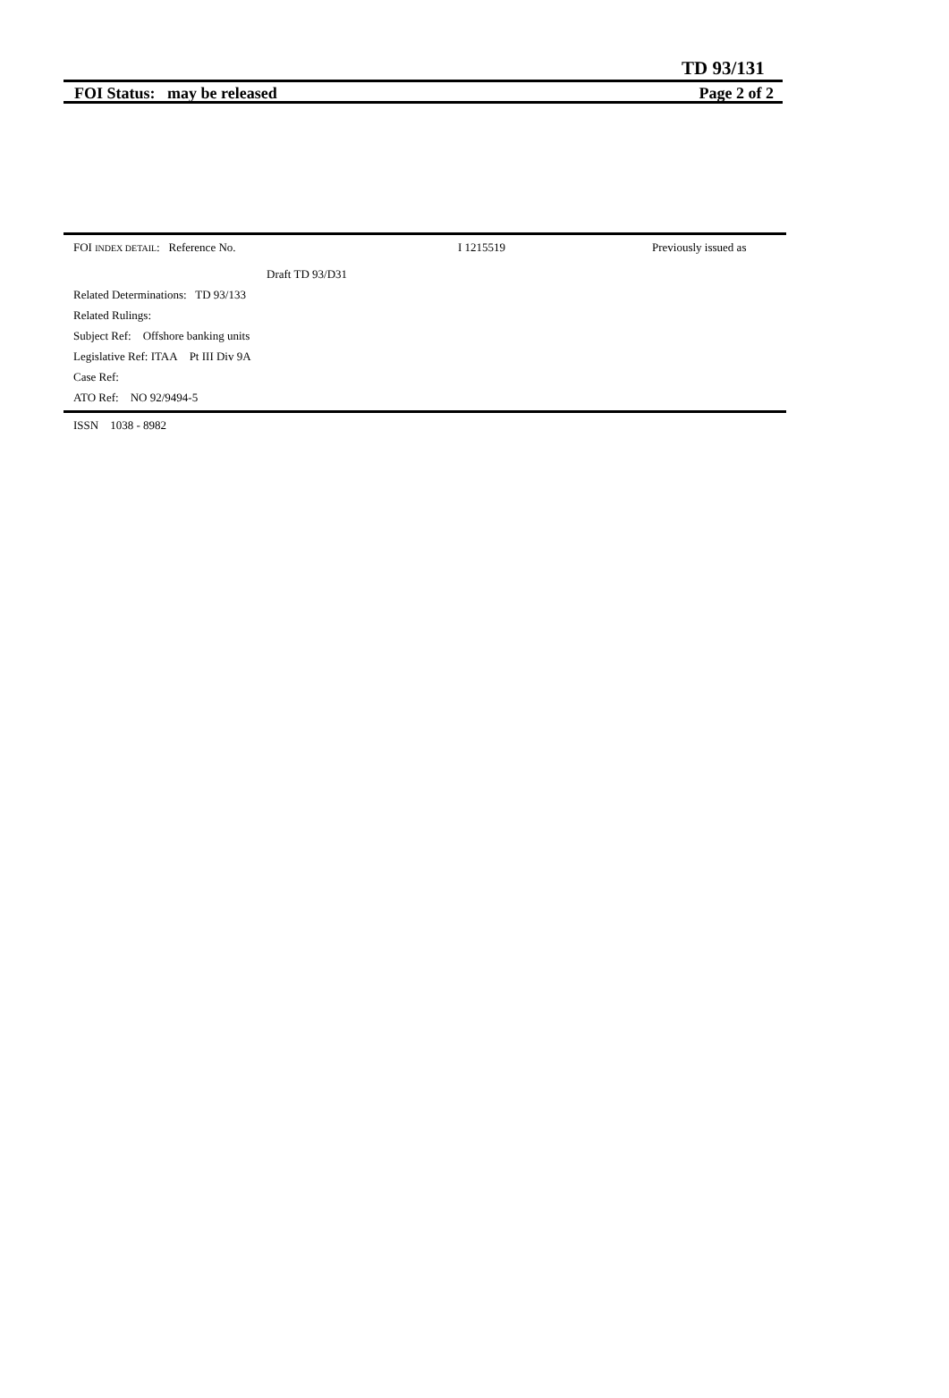TD 93/131
FOI Status: may be released Page 2 of 2
FOI INDEX DETAIL: Reference No. I 1215519 Previously issued as
Draft TD 93/D31
Related Determinations: TD 93/133
Related Rulings:
Subject Ref: Offshore banking units
Legislative Ref: ITAA Pt III Div 9A
Case Ref:
ATO Ref: NO 92/9494-5
ISSN 1038 - 8982